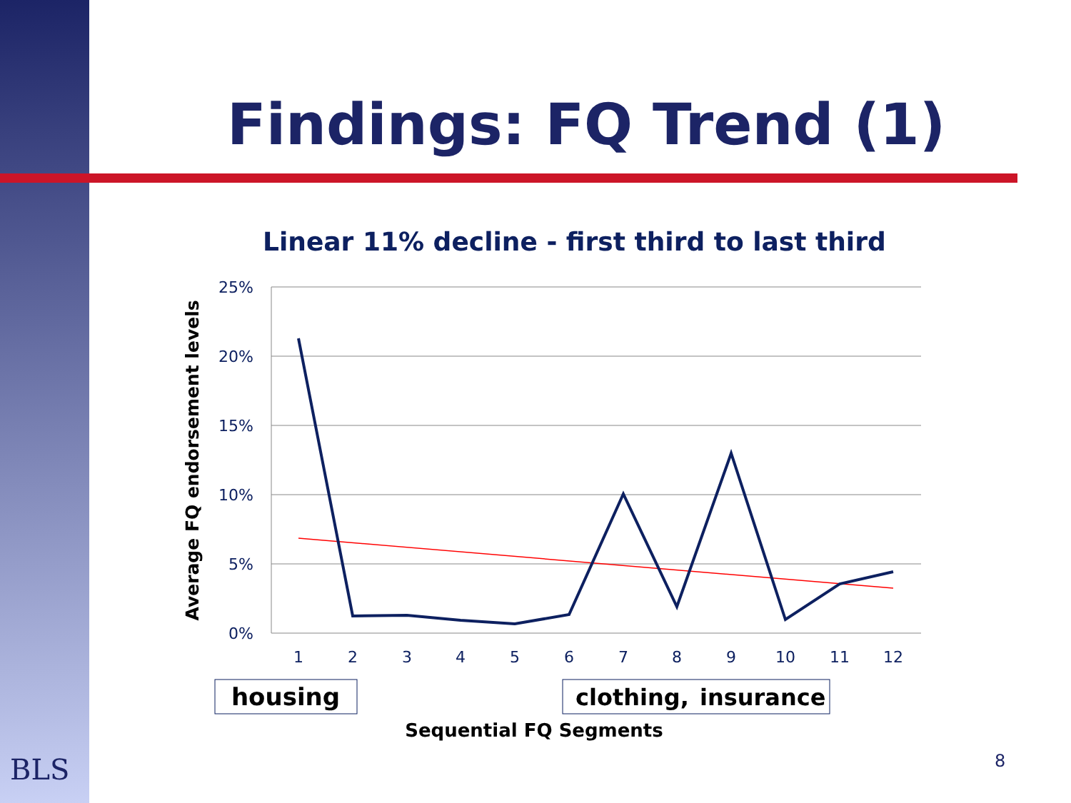Findings: FQ Trend (1)
Linear 11% decline - first third to last third
25%
20%
15%
10%
5%
0%
1
2
3
4
5
6
7
8
9
10
11
12
Average FQ endorsement levels
housing
clothing,
insurance
Sequential FQ Segments
BLS 8